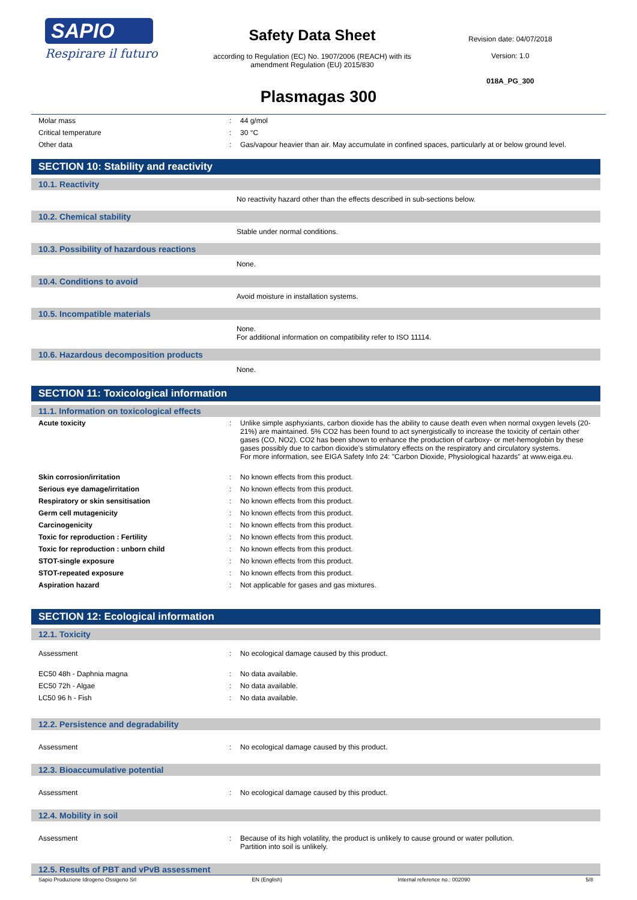SAPIO
Respirare il futuro
Safety Data Sheet
according to Regulation (EC) No. 1907/2006 (REACH) with its
amendment Regulation (EU) 2015/830
Revision date: 04/07/2018
Version: 1.0
018A_PG_300
Plasmagas 300
| Molar mass | : | 44 g/mol |
| Critical temperature | : | 30 °C |
| Other data | : | Gas/vapour heavier than air. May accumulate in confined spaces, particularly at or below ground level. |
SECTION 10: Stability and reactivity
10.1. Reactivity
No reactivity hazard other than the effects described in sub-sections below.
10.2. Chemical stability
Stable under normal conditions.
10.3. Possibility of hazardous reactions
None.
10.4. Conditions to avoid
Avoid moisture in installation systems.
10.5. Incompatible materials
None.
For additional information on compatibility refer to ISO 11114.
10.6. Hazardous decomposition products
None.
SECTION 11: Toxicological information
11.1. Information on toxicological effects
| Acute toxicity | : | Unlike simple asphyxiants, carbon dioxide has the ability to cause death even when normal oxygen levels (20-21%) are maintained. 5% CO2 has been found to act synergistically to increase the toxicity of certain other gases (CO, NO2). CO2 has been shown to enhance the production of carboxy- or met-hemoglobin by these gases possibly due to carbon dioxide's stimulatory effects on the respiratory and circulatory systems. For more information, see EIGA Safety Info 24: "Carbon Dioxide, Physiological hazards" at www.eiga.eu. |
| Skin corrosion/irritation | : | No known effects from this product. |
| Serious eye damage/irritation | : | No known effects from this product. |
| Respiratory or skin sensitisation | : | No known effects from this product. |
| Germ cell mutagenicity | : | No known effects from this product. |
| Carcinogenicity | : | No known effects from this product. |
| Toxic for reproduction : Fertility | : | No known effects from this product. |
| Toxic for reproduction : unborn child | : | No known effects from this product. |
| STOT-single exposure | : | No known effects from this product. |
| STOT-repeated exposure | : | No known effects from this product. |
| Aspiration hazard | : | Not applicable for gases and gas mixtures. |
SECTION 12: Ecological information
12.1. Toxicity
| Assessment | : | No ecological damage caused by this product. |
| EC50 48h - Daphnia magna | : | No data available. |
| EC50 72h - Algae | : | No data available. |
| LC50 96 h - Fish | : | No data available. |
12.2. Persistence and degradability
| Assessment | : | No ecological damage caused by this product. |
12.3. Bioaccumulative potential
| Assessment | : | No ecological damage caused by this product. |
12.4. Mobility in soil
| Assessment | : | Because of its high volatility, the product is unlikely to cause ground or water pollution. Partition into soil is unlikely. |
12.5. Results of PBT and vPvB assessment
Sapio Produzione Idrogeno Ossigeno Srl EN (English) Internal reference no.: 002090 5/8